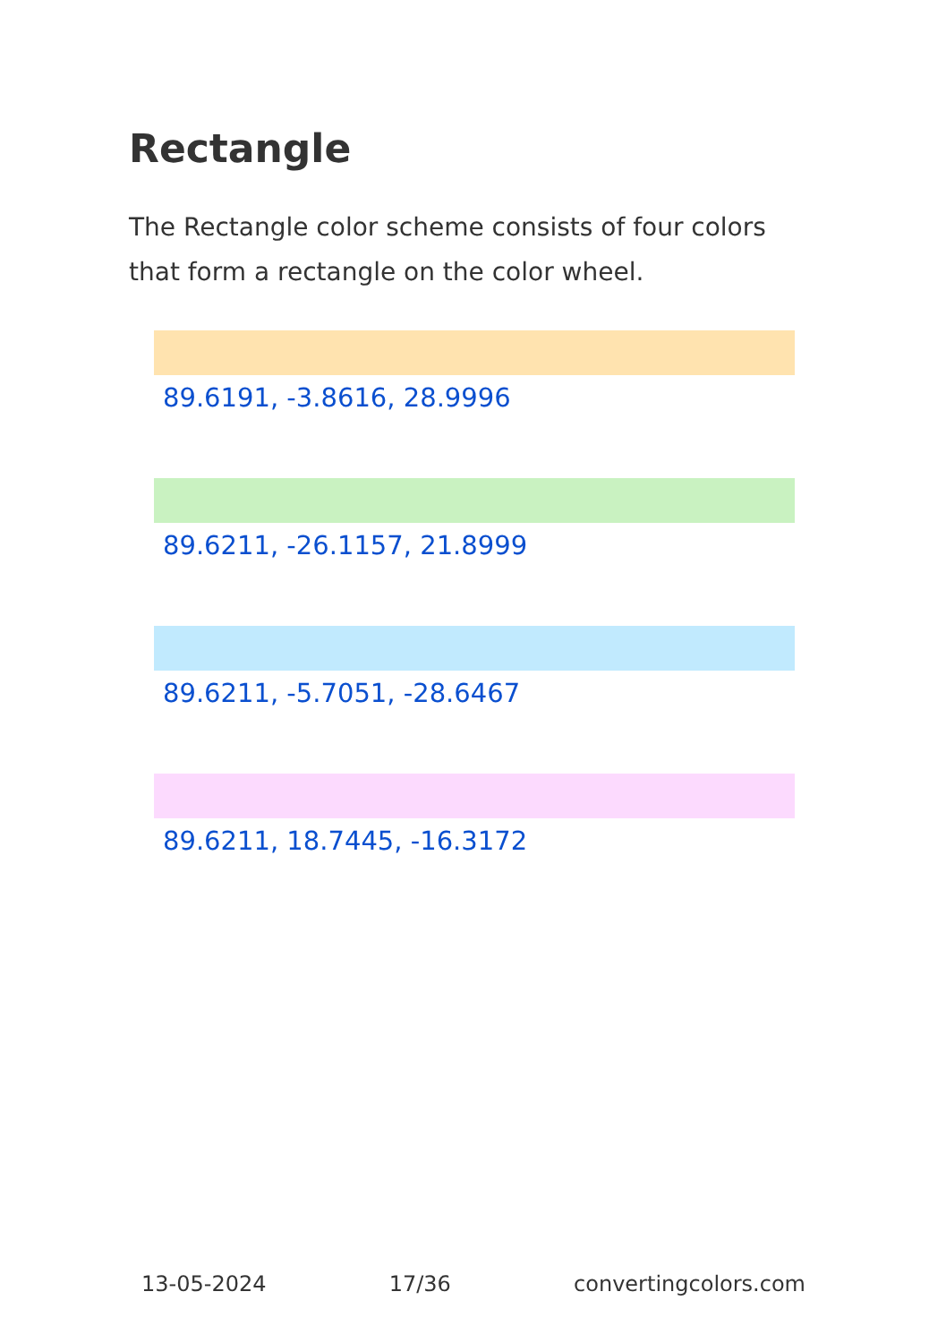Rectangle
The Rectangle color scheme consists of four colors that form a rectangle on the color wheel.
89.6191, -3.8616, 28.9996
89.6211, -26.1157, 21.8999
89.6211, -5.7051, -28.6467
89.6211, 18.7445, -16.3172
13-05-2024 17/36 convertingcolors.com